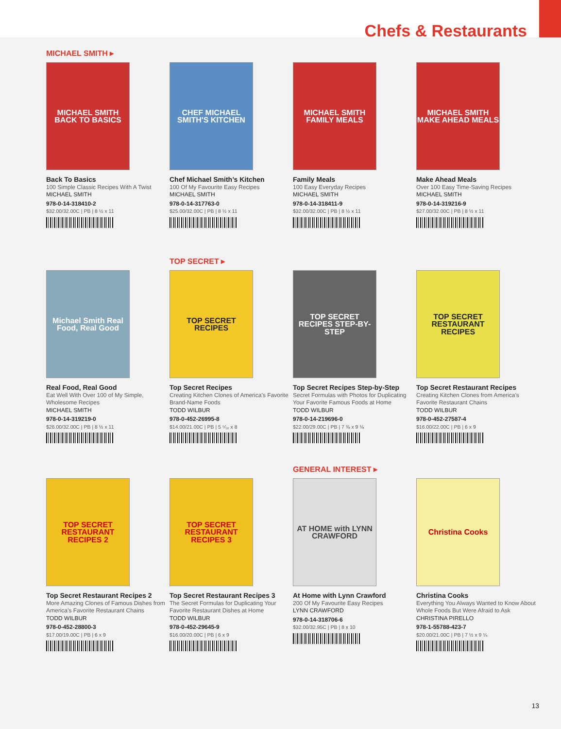Chefs & Restaurants
MICHAEL SMITH ▸
MICHAEL SMITH BACK TO BASICS
Back To Basics
100 Simple Classic Recipes With A Twist
MICHAEL SMITH
978-0-14-318410-2
$32.00/32.00C | PB | 8 ½ x 11
CHEF MICHAEL SMITH'S KITCHEN
Chef Michael Smith’s Kitchen
100 Of My Favourite Easy Recipes
MICHAEL SMITH
978-0-14-317763-0
$25.00/32.00C | PB | 8 ½ x 11
MICHAEL SMITH FAMILY MEALS
Family Meals
100 Easy Everyday Recipes
MICHAEL SMITH
978-0-14-318411-9
$32.00/32.00C | PB | 8 ½ x 11
MICHAEL SMITH MAKE AHEAD MEALS
Make Ahead Meals
Over 100 Easy Time-Saving Recipes
MICHAEL SMITH
978-0-14-319216-9
$27.00/32.00C | PB | 8 ½ x 11
Michael Smith Real Food, Real Good
Real Food, Real Good
Eat Well With Over 100 of My Simple, Wholesome Recipes
MICHAEL SMITH
978-0-14-319219-0
$26.00/32.00C | PB | 8 ½ x 11
TOP SECRET ▸
TOP SECRET RECIPES
Top Secret Recipes
Creating Kitchen Clones of America’s Favorite Brand-Name Foods
TODD WILBUR
978-0-452-26995-8
$14.00/21.00C | PB | 5 ⁵⁄₁₆ x 8
TOP SECRET RECIPES STEP-BY-STEP
Top Secret Recipes Step-by-Step
Secret Formulas with Photos for Duplicating Your Favorite Famous Foods at Home
TODD WILBUR
978-0-14-219696-0
$22.00/29.00C | PB | 7 ⅜ x 9 ⅛
TOP SECRET RESTAURANT RECIPES
Top Secret Restaurant Recipes
Creating Kitchen Clones from America’s Favorite Restaurant Chains
TODD WILBUR
978-0-452-27587-4
$16.00/22.00C | PB | 6 x 9
TOP SECRET RESTAURANT RECIPES 2
Top Secret Restaurant Recipes 2
More Amazing Clones of Famous Dishes from America’s Favorite Restaurant Chains
TODD WILBUR
978-0-452-28800-3
$17.00/19.00C | PB | 6 x 9
TOP SECRET RESTAURANT RECIPES 3
Top Secret Restaurant Recipes 3
The Secret Formulas for Duplicating Your Favorite Restaurant Dishes at Home
TODD WILBUR
978-0-452-29645-9
$16.00/20.00C | PB | 6 x 9
GENERAL INTEREST ▸
AT HOME with LYNN CRAWFORD
At Home with Lynn Crawford
200 Of My Favourite Easy Recipes
LYNN CRAWFORD
978-0-14-318706-6
$32.00/32.95C | PB | 8 x 10
Christina Cooks
Christina Cooks
Everything You Always Wanted to Know About Whole Foods But Were Afraid to Ask
CHRISTINA PIRELLO
978-1-55788-423-7
$20.00/21.00C | PB | 7 ½ x 9 ¼
13